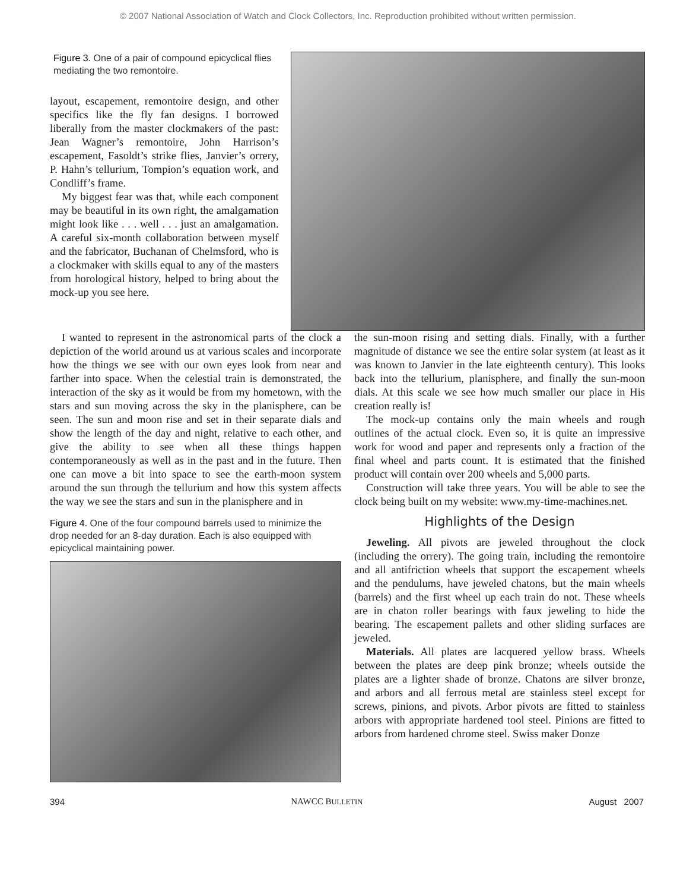© 2007 National Association of Watch and Clock Collectors, Inc. Reproduction prohibited without written permission.
Figure 3. One of a pair of compound epicyclical flies mediating the two remontoire.
layout, escapement, remontoire design, and other specifics like the fly fan designs. I borrowed liberally from the master clockmakers of the past: Jean Wagner’s remontoire, John Harrison’s escapement, Fasoldt’s strike flies, Janvier’s orrery, P. Hahn’s tellurium, Tompion’s equation work, and Condliff’s frame.
My biggest fear was that, while each component may be beautiful in its own right, the amalgamation might look like . . . well . . . just an amalgamation. A careful six-month collaboration between myself and the fabricator, Buchanan of Chelmsford, who is a clockmaker with skills equal to any of the masters from horological history, helped to bring about the mock-up you see here.
I wanted to represent in the astronomical parts of the clock a depiction of the world around us at various scales and incorporate how the things we see with our own eyes look from near and farther into space. When the celestial train is demonstrated, the interaction of the sky as it would be from my hometown, with the stars and sun moving across the sky in the planisphere, can be seen. The sun and moon rise and set in their separate dials and show the length of the day and night, relative to each other, and give the ability to see when all these things happen contemporaneously as well as in the past and in the future. Then one can move a bit into space to see the earth-moon system around the sun through the tellurium and how this system affects the way we see the stars and sun in the planisphere and in
Figure 4. One of the four compound barrels used to minimize the drop needed for an 8-day duration. Each is also equipped with epicyclical maintaining power.
the sun-moon rising and setting dials. Finally, with a further magnitude of distance we see the entire solar system (at least as it was known to Janvier in the late eighteenth century). This looks back into the tellurium, planisphere, and finally the sun-moon dials. At this scale we see how much smaller our place in His creation really is!
The mock-up contains only the main wheels and rough outlines of the actual clock. Even so, it is quite an impressive work for wood and paper and represents only a fraction of the final wheel and parts count. It is estimated that the finished product will contain over 200 wheels and 5,000 parts.
Construction will take three years. You will be able to see the clock being built on my website: www.my-time-machines.net.
Highlights of the Design
Jeweling. All pivots are jeweled throughout the clock (including the orrery). The going train, including the remontoire and all antifriction wheels that support the escapement wheels and the pendulums, have jeweled chatons, but the main wheels (barrels) and the first wheel up each train do not. These wheels are in chaton roller bearings with faux jeweling to hide the bearing. The escapement pallets and other sliding surfaces are jeweled.
Materials. All plates are lacquered yellow brass. Wheels between the plates are deep pink bronze; wheels outside the plates are a lighter shade of bronze. Chatons are silver bronze, and arbors and all ferrous metal are stainless steel except for screws, pinions, and pivots. Arbor pivots are fitted to stainless arbors with appropriate hardened tool steel. Pinions are fitted to arbors from hardened chrome steel. Swiss maker Donze
394 NAWCC BULLETIN August 2007